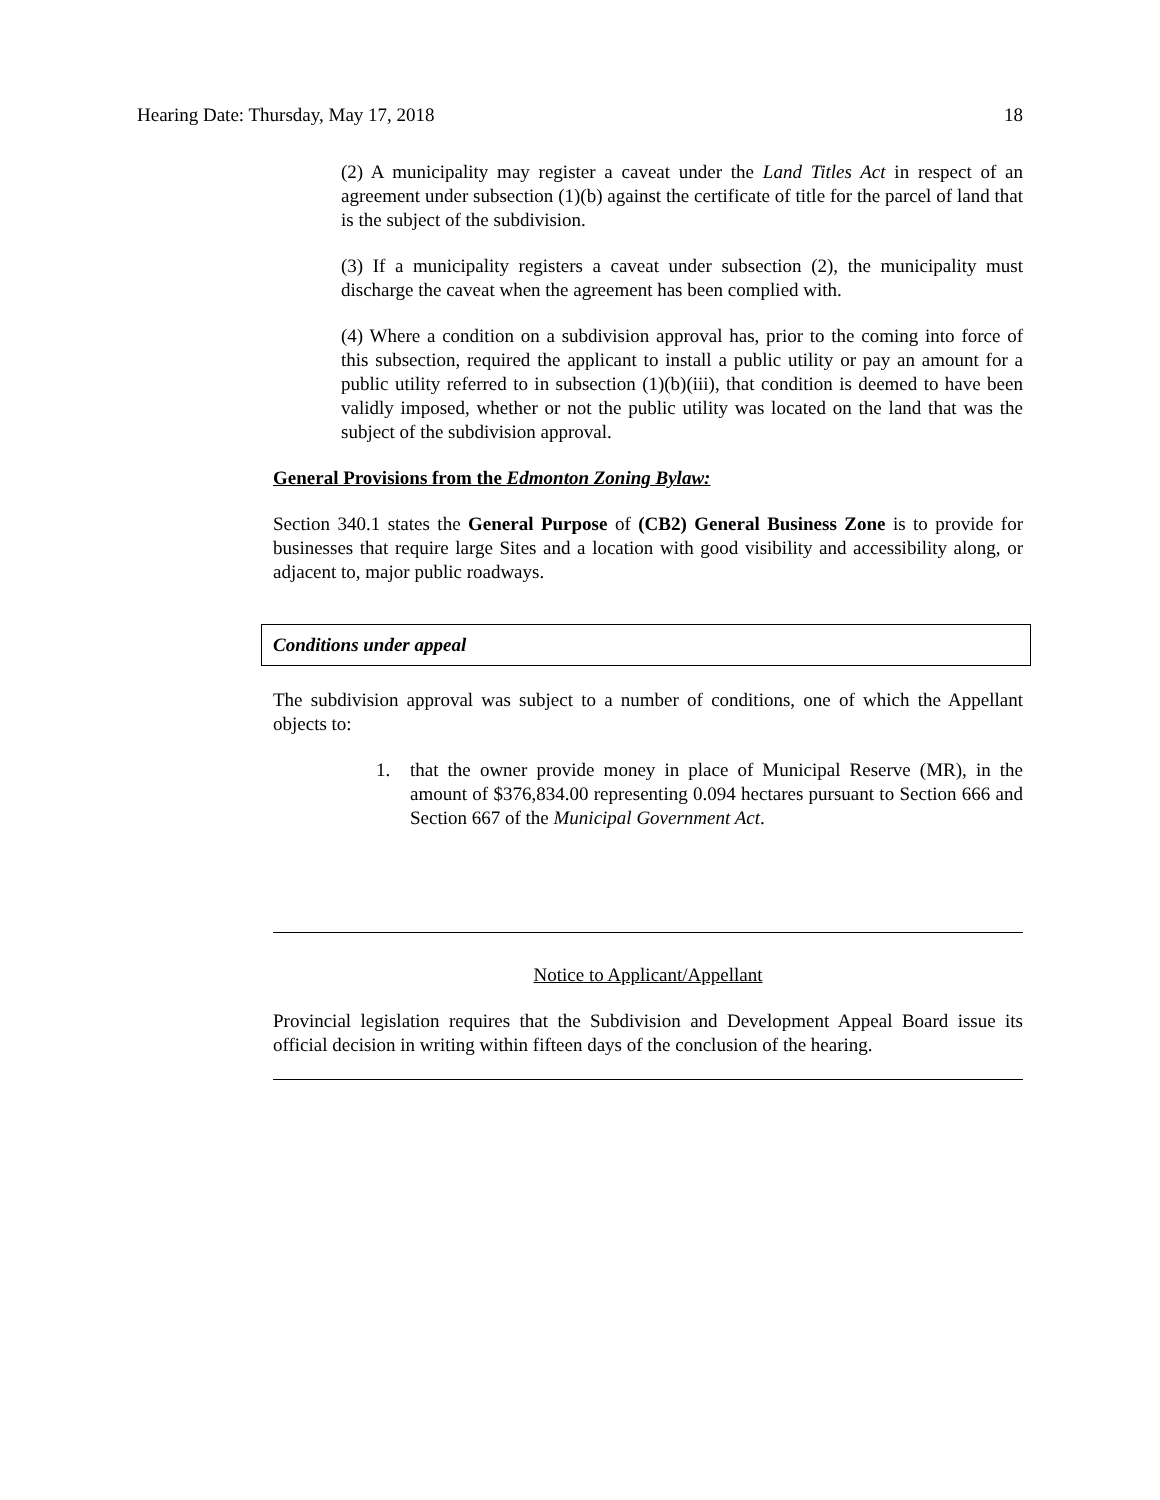Hearing Date: Thursday, May 17, 2018 18
(2) A municipality may register a caveat under the Land Titles Act in respect of an agreement under subsection (1)(b) against the certificate of title for the parcel of land that is the subject of the subdivision.
(3) If a municipality registers a caveat under subsection (2), the municipality must discharge the caveat when the agreement has been complied with.
(4) Where a condition on a subdivision approval has, prior to the coming into force of this subsection, required the applicant to install a public utility or pay an amount for a public utility referred to in subsection (1)(b)(iii), that condition is deemed to have been validly imposed, whether or not the public utility was located on the land that was the subject of the subdivision approval.
General Provisions from the Edmonton Zoning Bylaw:
Section 340.1 states the General Purpose of (CB2) General Business Zone is to provide for businesses that require large Sites and a location with good visibility and accessibility along, or adjacent to, major public roadways.
Conditions under appeal
The subdivision approval was subject to a number of conditions, one of which the Appellant objects to:
1. that the owner provide money in place of Municipal Reserve (MR), in the amount of $376,834.00 representing 0.094 hectares pursuant to Section 666 and Section 667 of the Municipal Government Act.
Notice to Applicant/Appellant
Provincial legislation requires that the Subdivision and Development Appeal Board issue its official decision in writing within fifteen days of the conclusion of the hearing.